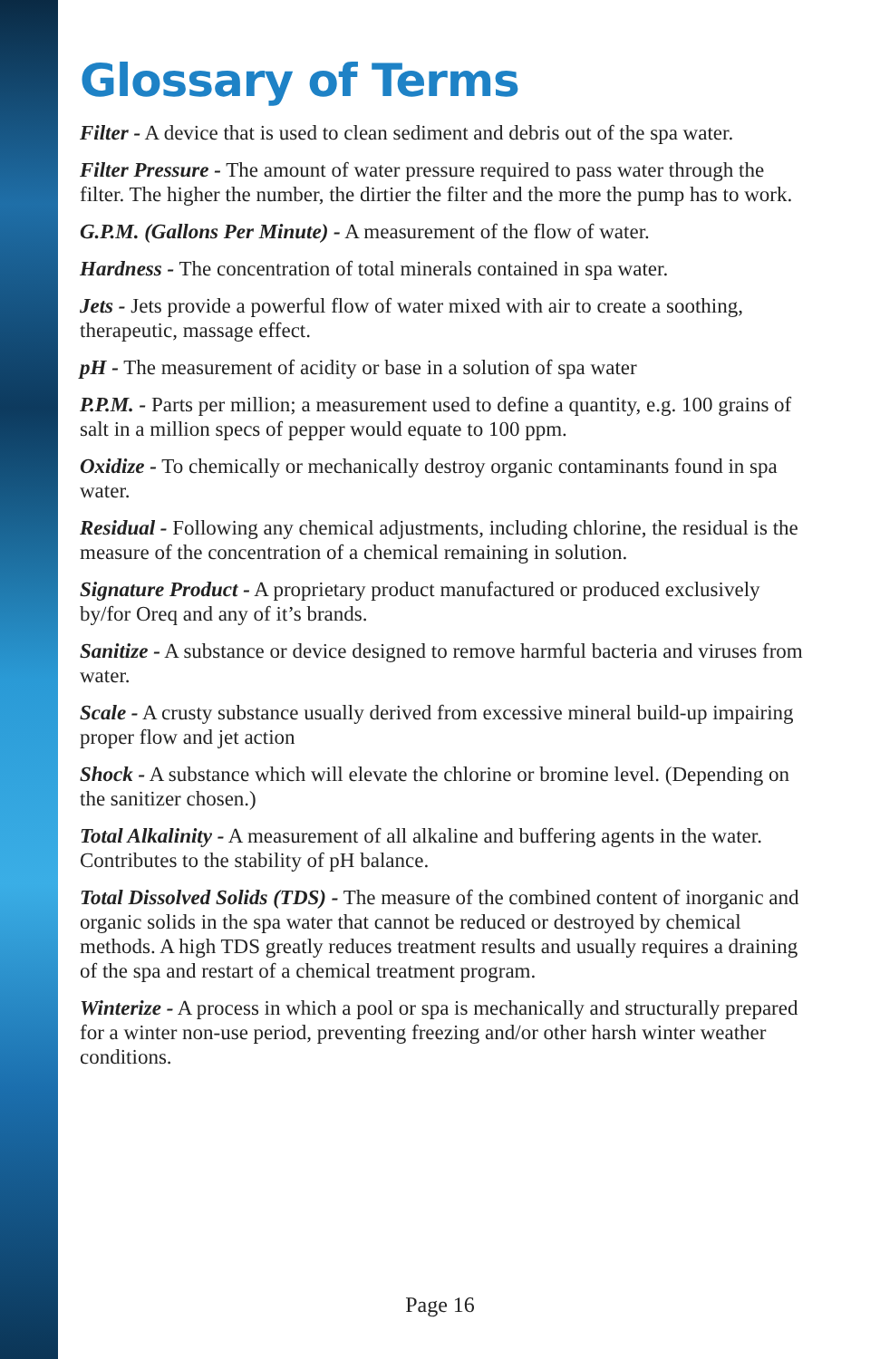Glossary of Terms
Filter - A device that is used to clean sediment and debris out of the spa water.
Filter Pressure - The amount of water pressure required to pass water through the filter. The higher the number, the dirtier the filter and the more the pump has to work.
G.P.M. (Gallons Per Minute) - A measurement of the flow of water.
Hardness - The concentration of total minerals contained in spa water.
Jets - Jets provide a powerful flow of water mixed with air to create a soothing, therapeutic, massage effect.
pH - The measurement of acidity or base in a solution of spa water
P.P.M. - Parts per million; a measurement used to define a quantity, e.g. 100 grains of salt in a million specs of pepper would equate to 100 ppm.
Oxidize - To chemically or mechanically destroy organic contaminants found in spa water.
Residual - Following any chemical adjustments, including chlorine, the residual is the measure of the concentration of a chemical remaining in solution.
Signature Product - A proprietary product manufactured or produced exclusively by/for Oreq and any of it’s brands.
Sanitize - A substance or device designed to remove harmful bacteria and viruses from water.
Scale - A crusty substance usually derived from excessive mineral build-up impairing proper flow and jet action
Shock - A substance which will elevate the chlorine or bromine level. (Depending on the sanitizer chosen.)
Total Alkalinity - A measurement of all alkaline and buffering agents in the water. Contributes to the stability of pH balance.
Total Dissolved Solids (TDS) - The measure of the combined content of inorganic and organic solids in the spa water that cannot be reduced or destroyed by chemical methods. A high TDS greatly reduces treatment results and usually requires a draining of the spa and restart of a chemical treatment program.
Winterize - A process in which a pool or spa is mechanically and structurally prepared for a winter non-use period, preventing freezing and/or other harsh winter weather conditions.
Page 16